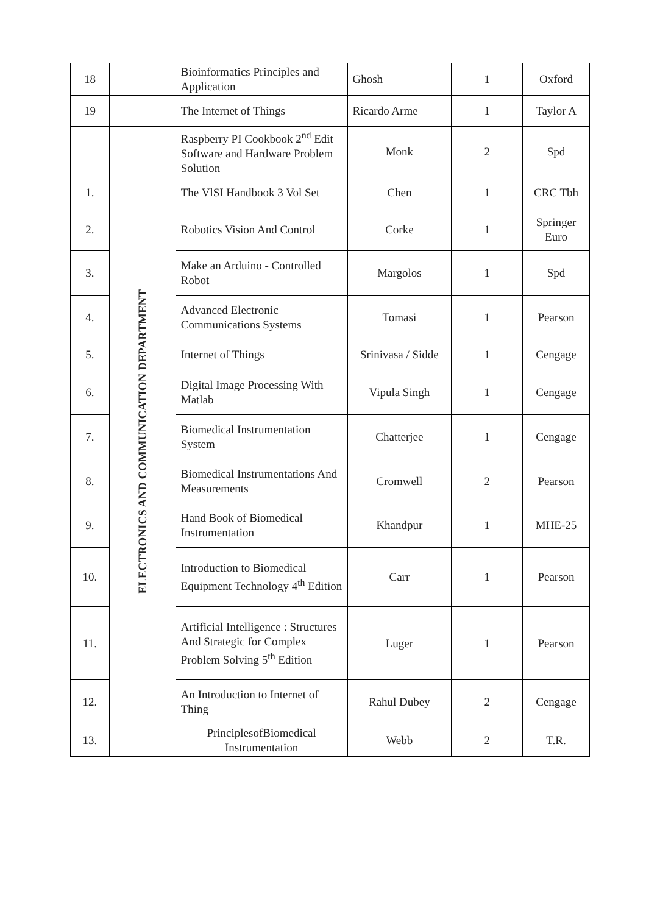| 18 | | Bioinformatics Principles and Application | Ghosh | 1 | Oxford |
| 19 | | The Internet of Things | Ricardo Arme | 1 | Taylor A |
| | ELECTRONICS AND COMMUNICATION DEPARTMENT | Raspberry PI Cookbook 2<sup>nd</sup> Edit Software and Hardware Problem Solution | Monk | 2 | Spd |
| 1. | | The VlSI Handbook 3 Vol Set | Chen | 1 | CRC Tbh |
| 2. | | Robotics Vision And Control | Corke | 1 | Springer Euro |
| 3. | | Make an Arduino - Controlled Robot | Margolos | 1 | Spd |
| 4. | | Advanced Electronic Communications Systems | Tomasi | 1 | Pearson |
| 5. | | Internet of Things | Srinivasa / Sidde | 1 | Cengage |
| 6. | | Digital Image Processing With Matlab | Vipula Singh | 1 | Cengage |
| 7. | | Biomedical Instrumentation System | Chatterjee | 1 | Cengage |
| 8. | | Biomedical Instrumentations And Measurements | Cromwell | 2 | Pearson |
| 9. | | Hand Book of Biomedical Instrumentation | Khandpur | 1 | MHE-25 |
| 10. | | Introduction to Biomedical Equipment Technology 4<sup>th</sup> Edition | Carr | 1 | Pearson |
| 11. | | Artificial Intelligence : Structures And Strategic for Complex Problem Solving 5<sup>th</sup> Edition | Luger | 1 | Pearson |
| 12. | | An Introduction to Internet of Thing | Rahul Dubey | 2 | Cengage |
| 13. | | PrinciplesofBiomedical Instrumentation | Webb | 2 | T.R. |